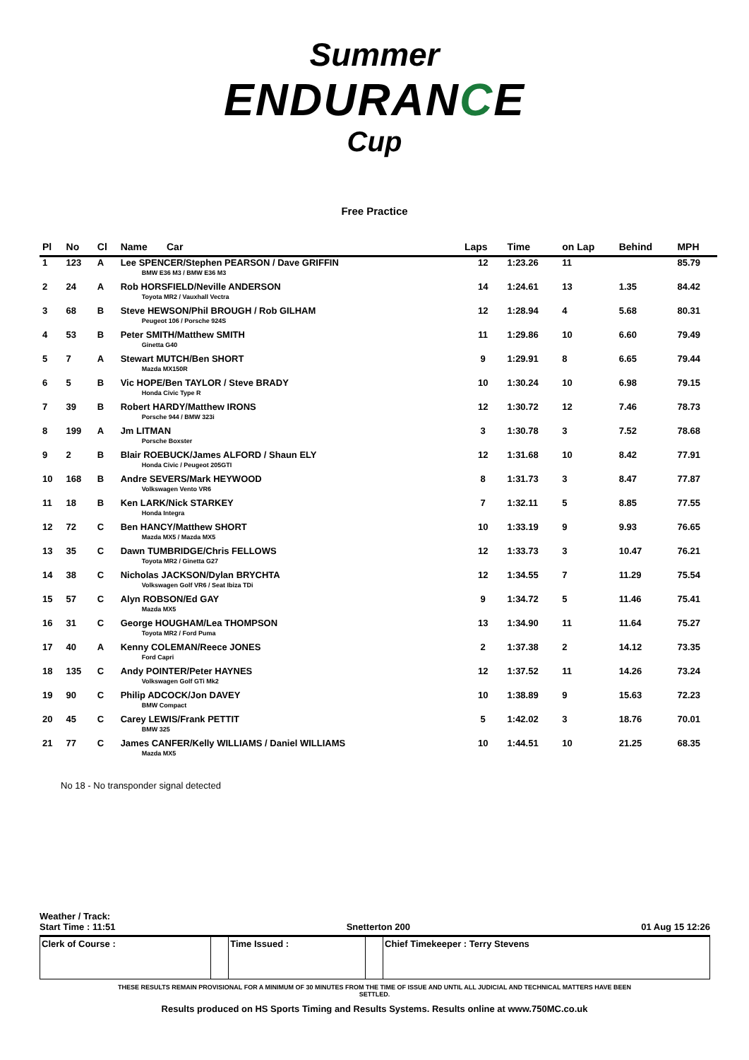Summer
ENDURANCE
Cup
Free Practice
| Pl | No | Cl | Name Car | Laps | Time | on Lap | Behind | MPH |
| --- | --- | --- | --- | --- | --- | --- | --- | --- |
| 1 | 123 | A | Lee SPENCER/Stephen PEARSON / Dave GRIFFIN | 12 | 1:23.26 | 11 | | 85.79 |
| | | | BMW E36 M3 / BMW E36 M3 | | | | | |
| 2 | 24 | A | Rob HORSFIELD/Neville ANDERSON | 14 | 1:24.61 | 13 | 1.35 | 84.42 |
| | | | Toyota MR2 / Vauxhall Vectra | | | | | |
| 3 | 68 | B | Steve HEWSON/Phil BROUGH / Rob GILHAM | 12 | 1:28.94 | 4 | 5.68 | 80.31 |
| | | | Peugeot 106 / Porsche 924S | | | | | |
| 4 | 53 | B | Peter SMITH/Matthew SMITH | 11 | 1:29.86 | 10 | 6.60 | 79.49 |
| | | | Ginetta G40 | | | | | |
| 5 | 7 | A | Stewart MUTCH/Ben SHORT | 9 | 1:29.91 | 8 | 6.65 | 79.44 |
| | | | Mazda MX150R | | | | | |
| 6 | 5 | B | Vic HOPE/Ben TAYLOR / Steve BRADY | 10 | 1:30.24 | 10 | 6.98 | 79.15 |
| | | | Honda Civic Type R | | | | | |
| 7 | 39 | B | Robert HARDY/Matthew IRONS | 12 | 1:30.72 | 12 | 7.46 | 78.73 |
| | | | Porsche 944 / BMW 323i | | | | | |
| 8 | 199 | A | Jm LITMAN | 3 | 1:30.78 | 3 | 7.52 | 78.68 |
| | | | Porsche Boxster | | | | | |
| 9 | 2 | B | Blair ROEBUCK/James ALFORD / Shaun ELY | 12 | 1:31.68 | 10 | 8.42 | 77.91 |
| | | | Honda Civic / Peugeot 205GTI | | | | | |
| 10 | 168 | B | Andre SEVERS/Mark HEYWOOD | 8 | 1:31.73 | 3 | 8.47 | 77.87 |
| | | | Volkswagen Vento VR6 | | | | | |
| 11 | 18 | B | Ken LARK/Nick STARKEY | 7 | 1:32.11 | 5 | 8.85 | 77.55 |
| | | | Honda Integra | | | | | |
| 12 | 72 | C | Ben HANCY/Matthew SHORT | 10 | 1:33.19 | 9 | 9.93 | 76.65 |
| | | | Mazda MX5 / Mazda MX5 | | | | | |
| 13 | 35 | C | Dawn TUMBRIDGE/Chris FELLOWS | 12 | 1:33.73 | 3 | 10.47 | 76.21 |
| | | | Toyota MR2 / Ginetta G27 | | | | | |
| 14 | 38 | C | Nicholas JACKSON/Dylan BRYCHTA | 12 | 1:34.55 | 7 | 11.29 | 75.54 |
| | | | Volkswagen Golf VR6 / Seat Ibiza TDi | | | | | |
| 15 | 57 | C | Alyn ROBSON/Ed GAY | 9 | 1:34.72 | 5 | 11.46 | 75.41 |
| | | | Mazda MX5 | | | | | |
| 16 | 31 | C | George HOUGHAM/Lea THOMPSON | 13 | 1:34.90 | 11 | 11.64 | 75.27 |
| | | | Toyota MR2 / Ford Puma | | | | | |
| 17 | 40 | A | Kenny COLEMAN/Reece JONES | 2 | 1:37.38 | 2 | 14.12 | 73.35 |
| | | | Ford Capri | | | | | |
| 18 | 135 | C | Andy POINTER/Peter HAYNES | 12 | 1:37.52 | 11 | 14.26 | 73.24 |
| | | | Volkswagen Golf GTi Mk2 | | | | | |
| 19 | 90 | C | Philip ADCOCK/Jon DAVEY | 10 | 1:38.89 | 9 | 15.63 | 72.23 |
| | | | BMW Compact | | | | | |
| 20 | 45 | C | Carey LEWIS/Frank PETTIT | 5 | 1:42.02 | 3 | 18.76 | 70.01 |
| | | | BMW 325 | | | | | |
| 21 | 77 | C | James CANFER/Kelly WILLIAMS / Daniel WILLIAMS | 10 | 1:44.51 | 10 | 21.25 | 68.35 |
| | | | Mazda MX5 | | | | | |
No 18 - No transponder signal detected
Weather / Track:
Start Time : 11:51 Snetterton 200 01 Aug 15 12:26
| Clerk of Course : | | Time Issued : | | Chief Timekeeper : Terry Stevens |
THESE RESULTS REMAIN PROVISIONAL FOR A MINIMUM OF 30 MINUTES FROM THE TIME OF ISSUE AND UNTIL ALL JUDICIAL AND TECHNICAL MATTERS HAVE BEEN
SETTLED.
Results produced on HS Sports Timing and Results Systems. Results online at www.750MC.co.uk